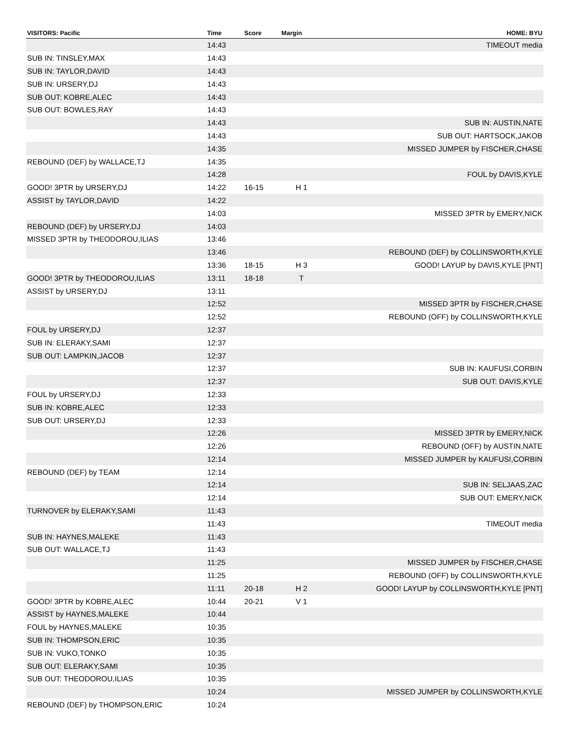| VISITORS: Pacific | Time | Score | Margin | HOME: BYU |
| --- | --- | --- | --- | --- |
| | 14:43 | | | TIMEOUT media |
| SUB IN: TINSLEY,MAX | 14:43 | | | |
| SUB IN: TAYLOR,DAVID | 14:43 | | | |
| SUB IN: URSERY,DJ | 14:43 | | | |
| SUB OUT: KOBRE,ALEC | 14:43 | | | |
| SUB OUT: BOWLES,RAY | 14:43 | | | |
| | 14:43 | | | SUB IN: AUSTIN,NATE |
| | 14:43 | | | SUB OUT: HARTSOCK,JAKOB |
| | 14:35 | | | MISSED JUMPER by FISCHER,CHASE |
| REBOUND (DEF) by WALLACE,TJ | 14:35 | | | |
| | 14:28 | | | FOUL by DAVIS,KYLE |
| GOOD! 3PTR by URSERY,DJ | 14:22 | 16-15 | H 1 | |
| ASSIST by TAYLOR,DAVID | 14:22 | | | |
| | 14:03 | | | MISSED 3PTR by EMERY,NICK |
| REBOUND (DEF) by URSERY,DJ | 14:03 | | | |
| MISSED 3PTR by THEODOROU,ILIAS | 13:46 | | | |
| | 13:46 | | | REBOUND (DEF) by COLLINSWORTH,KYLE |
| | 13:36 | 18-15 | H 3 | GOOD! LAYUP by DAVIS,KYLE [PNT] |
| GOOD! 3PTR by THEODOROU,ILIAS | 13:11 | 18-18 | T | |
| ASSIST by URSERY,DJ | 13:11 | | | |
| | 12:52 | | | MISSED 3PTR by FISCHER,CHASE |
| | 12:52 | | | REBOUND (OFF) by COLLINSWORTH,KYLE |
| FOUL by URSERY,DJ | 12:37 | | | |
| SUB IN: ELERAKY,SAMI | 12:37 | | | |
| SUB OUT: LAMPKIN,JACOB | 12:37 | | | |
| | 12:37 | | | SUB IN: KAUFUSI,CORBIN |
| | 12:37 | | | SUB OUT: DAVIS,KYLE |
| FOUL by URSERY,DJ | 12:33 | | | |
| SUB IN: KOBRE,ALEC | 12:33 | | | |
| SUB OUT: URSERY,DJ | 12:33 | | | |
| | 12:26 | | | MISSED 3PTR by EMERY,NICK |
| | 12:26 | | | REBOUND (OFF) by AUSTIN,NATE |
| | 12:14 | | | MISSED JUMPER by KAUFUSI,CORBIN |
| REBOUND (DEF) by TEAM | 12:14 | | | |
| | 12:14 | | | SUB IN: SELJAAS,ZAC |
| | 12:14 | | | SUB OUT: EMERY,NICK |
| TURNOVER by ELERAKY,SAMI | 11:43 | | | |
| | 11:43 | | | TIMEOUT media |
| SUB IN: HAYNES,MALEKE | 11:43 | | | |
| SUB OUT: WALLACE,TJ | 11:43 | | | |
| | 11:25 | | | MISSED JUMPER by FISCHER,CHASE |
| | 11:25 | | | REBOUND (OFF) by COLLINSWORTH,KYLE |
| | 11:11 | 20-18 | H 2 | GOOD! LAYUP by COLLINSWORTH,KYLE [PNT] |
| GOOD! 3PTR by KOBRE,ALEC | 10:44 | 20-21 | V 1 | |
| ASSIST by HAYNES,MALEKE | 10:44 | | | |
| FOUL by HAYNES,MALEKE | 10:35 | | | |
| SUB IN: THOMPSON,ERIC | 10:35 | | | |
| SUB IN: VUKO,TONKO | 10:35 | | | |
| SUB OUT: ELERAKY,SAMI | 10:35 | | | |
| SUB OUT: THEODOROU,ILIAS | 10:35 | | | |
| | 10:24 | | | MISSED JUMPER by COLLINSWORTH,KYLE |
| REBOUND (DEF) by THOMPSON,ERIC | 10:24 | | | |